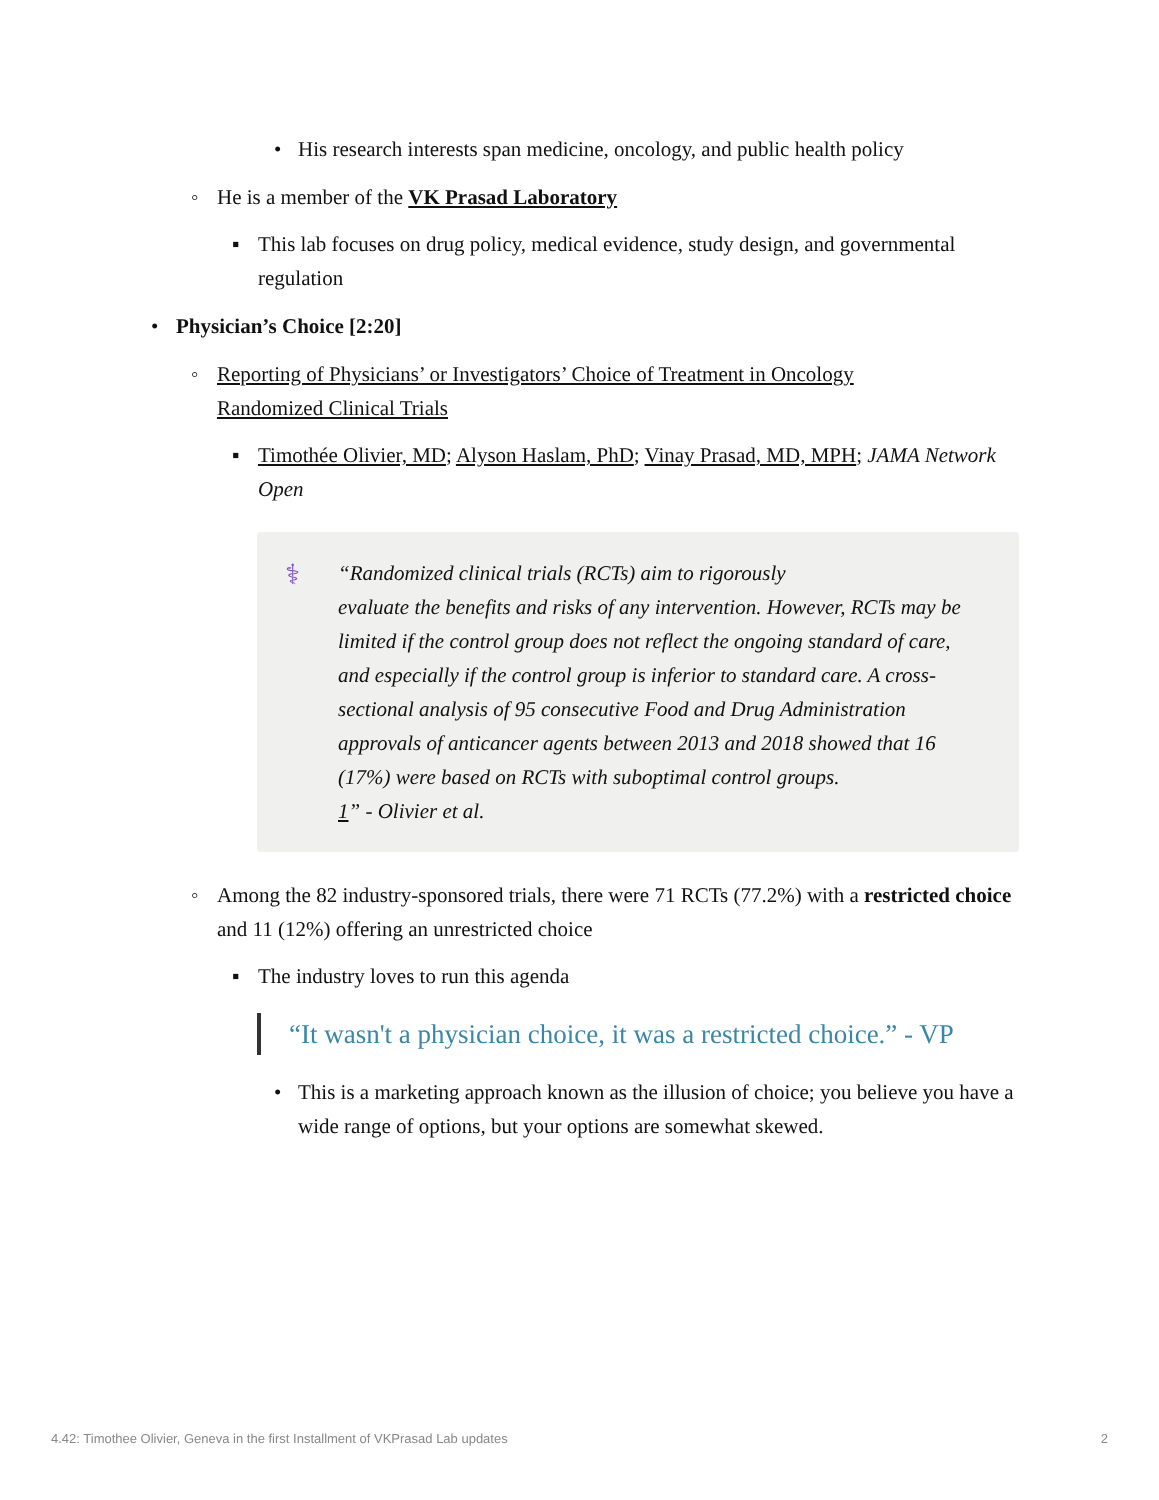• His research interests span medicine, oncology, and public health policy
◦ He is a member of the VK Prasad Laboratory
▪ This lab focuses on drug policy, medical evidence, study design, and governmental regulation
• Physician’s Choice [2:20]
◦ Reporting of Physicians’ or Investigators’ Choice of Treatment in Oncology Randomized Clinical Trials
▪ Timothée Olivier, MD; Alyson Haslam, PhD; Vinay Prasad, MD, MPH; JAMA Network Open
⚕ “Randomized clinical trials (RCTs) aim to rigorously
evaluate the benefits and risks of any intervention. However, RCTs may be limited if the control group does not reflect the ongoing standard of care, and especially if the control group is inferior to standard care. A cross-sectional analysis of 95 consecutive Food and Drug Administration approvals of anticancer agents between 2013 and 2018 showed that 16 (17%) were based on RCTs with suboptimal control groups.
<sup>1</sup>” - Olivier et al.
◦ Among the 82 industry-sponsored trials, there were 71 RCTs (77.2%) with a restricted choice and 11 (12%) offering an unrestricted choice
▪ The industry loves to run this agenda
“It wasn't a physician choice, it was a restricted choice.” - VP
• This is a marketing approach known as the illusion of choice; you believe you have a wide range of options, but your options are somewhat skewed.
4.42: Timothee Olivier, Geneva in the first Installment of VKPrasad Lab updates 2